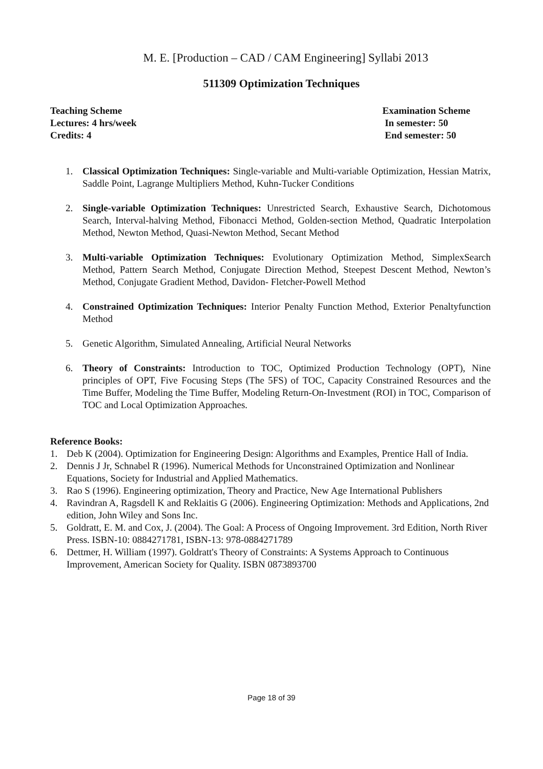M. E. [Production – CAD / CAM Engineering] Syllabi 2013
511309 Optimization Techniques
Teaching Scheme
Lectures: 4 hrs/week
Credits: 4
Examination Scheme
In semester: 50
End semester: 50
1. Classical Optimization Techniques: Single-variable and Multi-variable Optimization, Hessian Matrix, Saddle Point, Lagrange Multipliers Method, Kuhn-Tucker Conditions
2. Single-variable Optimization Techniques: Unrestricted Search, Exhaustive Search, Dichotomous Search, Interval-halving Method, Fibonacci Method, Golden-section Method, Quadratic Interpolation Method, Newton Method, Quasi-Newton Method, Secant Method
3. Multi-variable Optimization Techniques: Evolutionary Optimization Method, SimplexSearch Method, Pattern Search Method, Conjugate Direction Method, Steepest Descent Method, Newton’s Method, Conjugate Gradient Method, Davidon- Fletcher-Powell Method
4. Constrained Optimization Techniques: Interior Penalty Function Method, Exterior Penaltyfunction Method
5. Genetic Algorithm, Simulated Annealing, Artificial Neural Networks
6. Theory of Constraints: Introduction to TOC, Optimized Production Technology (OPT), Nine principles of OPT, Five Focusing Steps (The 5FS) of TOC, Capacity Constrained Resources and the Time Buffer, Modeling the Time Buffer, Modeling Return-On-Investment (ROI) in TOC, Comparison of TOC and Local Optimization Approaches.
Reference Books:
1. Deb K (2004). Optimization for Engineering Design: Algorithms and Examples, Prentice Hall of India.
2. Dennis J Jr, Schnabel R (1996). Numerical Methods for Unconstrained Optimization and Nonlinear Equations, Society for Industrial and Applied Mathematics.
3. Rao S (1996). Engineering optimization, Theory and Practice, New Age International Publishers
4. Ravindran A, Ragsdell K and Reklaitis G (2006). Engineering Optimization: Methods and Applications, 2nd edition, John Wiley and Sons Inc.
5. Goldratt, E. M. and Cox, J. (2004). The Goal: A Process of Ongoing Improvement. 3rd Edition, North River Press. ISBN-10: 0884271781, ISBN-13: 978-0884271789
6. Dettmer, H. William (1997). Goldratt's Theory of Constraints: A Systems Approach to Continuous Improvement, American Society for Quality. ISBN 0873893700
Page 18 of 39